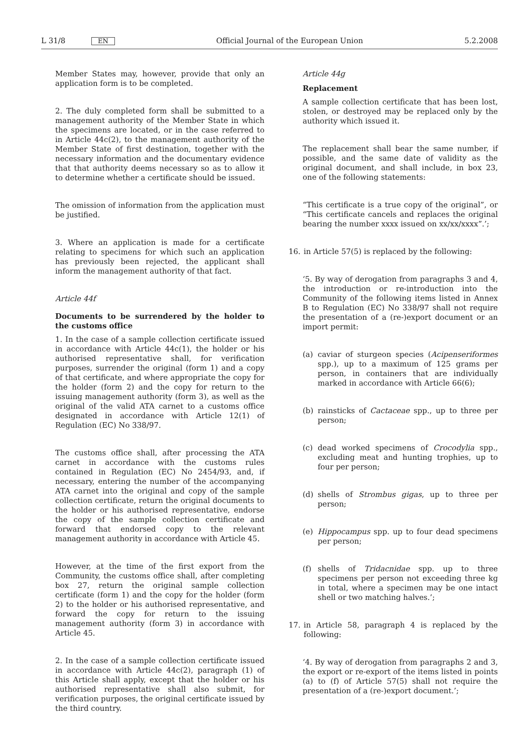L 31/8 EN Official Journal of the European Union 5.2.2008
Member States may, however, provide that only an application form is to be completed.
2. The duly completed form shall be submitted to a management authority of the Member State in which the specimens are located, or in the case referred to in Article 44c(2), to the management authority of the Member State of first destination, together with the necessary information and the documentary evidence that that authority deems necessary so as to allow it to determine whether a certificate should be issued.
The omission of information from the application must be justified.
3. Where an application is made for a certificate relating to specimens for which such an application has previously been rejected, the applicant shall inform the management authority of that fact.
Article 44f
Documents to be surrendered by the holder to the customs office
1. In the case of a sample collection certificate issued in accordance with Article 44c(1), the holder or his authorised representative shall, for verification purposes, surrender the original (form 1) and a copy of that certificate, and where appropriate the copy for the holder (form 2) and the copy for return to the issuing management authority (form 3), as well as the original of the valid ATA carnet to a customs office designated in accordance with Article 12(1) of Regulation (EC) No 338/97.
The customs office shall, after processing the ATA carnet in accordance with the customs rules contained in Regulation (EC) No 2454/93, and, if necessary, entering the number of the accompanying ATA carnet into the original and copy of the sample collection certificate, return the original documents to the holder or his authorised representative, endorse the copy of the sample collection certificate and forward that endorsed copy to the relevant management authority in accordance with Article 45.
However, at the time of the first export from the Community, the customs office shall, after completing box 27, return the original sample collection certificate (form 1) and the copy for the holder (form 2) to the holder or his authorised representative, and forward the copy for return to the issuing management authority (form 3) in accordance with Article 45.
2. In the case of a sample collection certificate issued in accordance with Article 44c(2), paragraph (1) of this Article shall apply, except that the holder or his authorised representative shall also submit, for verification purposes, the original certificate issued by the third country.
Article 44g
Replacement
A sample collection certificate that has been lost, stolen, or destroyed may be replaced only by the authority which issued it.
The replacement shall bear the same number, if possible, and the same date of validity as the original document, and shall include, in box 23, one of the following statements:
“This certificate is a true copy of the original”, or “This certificate cancels and replaces the original bearing the number xxxx issued on xx/xx/xxxx”.’;
16. in Article 57(5) is replaced by the following:
‘5. By way of derogation from paragraphs 3 and 4, the introduction or re-introduction into the Community of the following items listed in Annex B to Regulation (EC) No 338/97 shall not require the presentation of a (re-)export document or an import permit:
(a) caviar of sturgeon species (Acipenseriformes spp.), up to a maximum of 125 grams per person, in containers that are individually marked in accordance with Article 66(6);
(b) rainsticks of Cactaceae spp., up to three per person;
(c) dead worked specimens of Crocodylia spp., excluding meat and hunting trophies, up to four per person;
(d) shells of Strombus gigas, up to three per person;
(e) Hippocampus spp. up to four dead specimens per person;
(f) shells of Tridacnidae spp. up to three specimens per person not exceeding three kg in total, where a specimen may be one intact shell or two matching halves.’;
17. in Article 58, paragraph 4 is replaced by the following:
‘4. By way of derogation from paragraphs 2 and 3, the export or re-export of the items listed in points (a) to (f) of Article 57(5) shall not require the presentation of a (re-)export document.’;